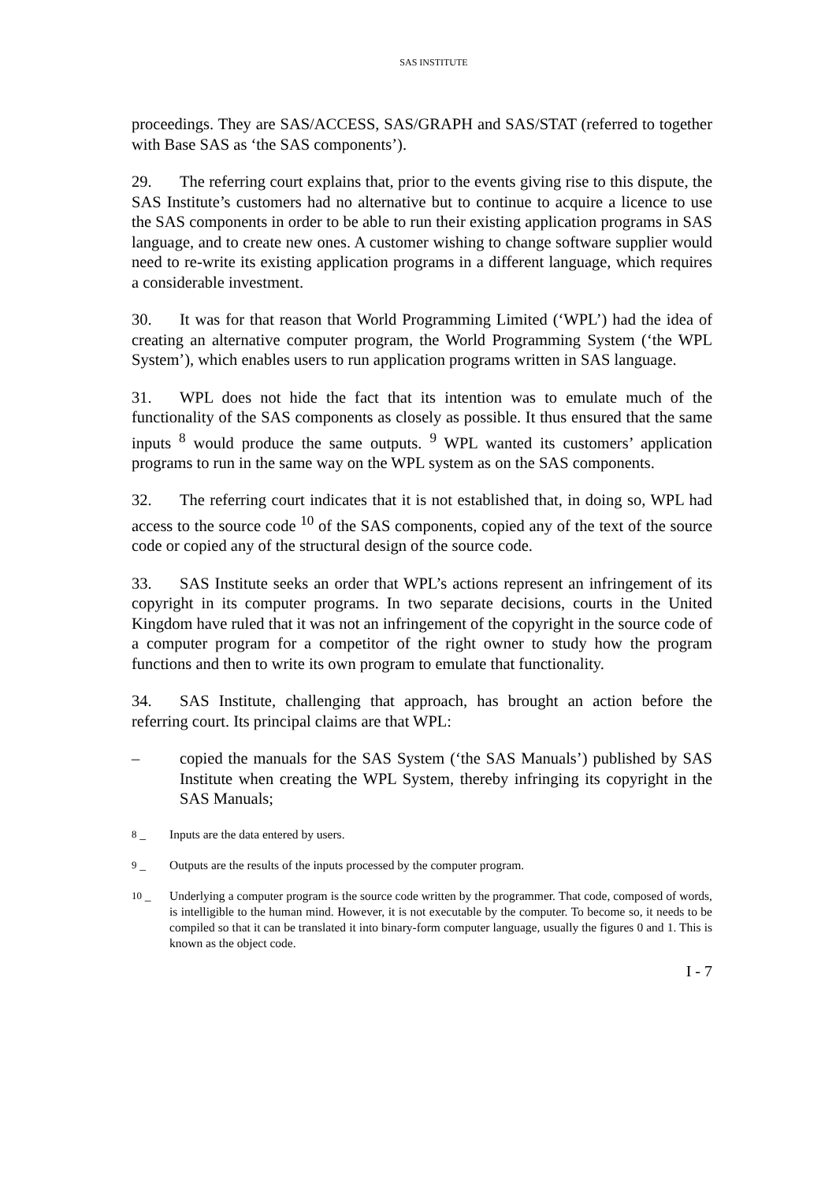SAS INSTITUTE
proceedings. They are SAS/ACCESS, SAS/GRAPH and SAS/STAT (referred to together with Base SAS as ‘the SAS components’).
29. The referring court explains that, prior to the events giving rise to this dispute, the SAS Institute’s customers had no alternative but to continue to acquire a licence to use the SAS components in order to be able to run their existing application programs in SAS language, and to create new ones. A customer wishing to change software supplier would need to re-write its existing application programs in a different language, which requires a considerable investment.
30. It was for that reason that World Programming Limited (‘WPL’) had the idea of creating an alternative computer program, the World Programming System (‘the WPL System’), which enables users to run application programs written in SAS language.
31. WPL does not hide the fact that its intention was to emulate much of the functionality of the SAS components as closely as possible. It thus ensured that the same inputs <sup>8</sup> would produce the same outputs. <sup>9</sup> WPL wanted its customers’ application programs to run in the same way on the WPL system as on the SAS components.
32. The referring court indicates that it is not established that, in doing so, WPL had access to the source code <sup>10</sup> of the SAS components, copied any of the text of the source code or copied any of the structural design of the source code.
33. SAS Institute seeks an order that WPL’s actions represent an infringement of its copyright in its computer programs. In two separate decisions, courts in the United Kingdom have ruled that it was not an infringement of the copyright in the source code of a computer program for a competitor of the right owner to study how the program functions and then to write its own program to emulate that functionality.
34. SAS Institute, challenging that approach, has brought an action before the referring court. Its principal claims are that WPL:
– copied the manuals for the SAS System (‘the SAS Manuals’) published by SAS Institute when creating the WPL System, thereby infringing its copyright in the SAS Manuals;
<sup>8</sup> – Inputs are the data entered by users.
<sup>9</sup> – Outputs are the results of the inputs processed by the computer program.
<sup>10</sup> – Underlying a computer program is the source code written by the programmer. That code, composed of words, is intelligible to the human mind. However, it is not executable by the computer. To become so, it needs to be compiled so that it can be translated it into binary-form computer language, usually the figures 0 and 1. This is known as the object code.
I - 7